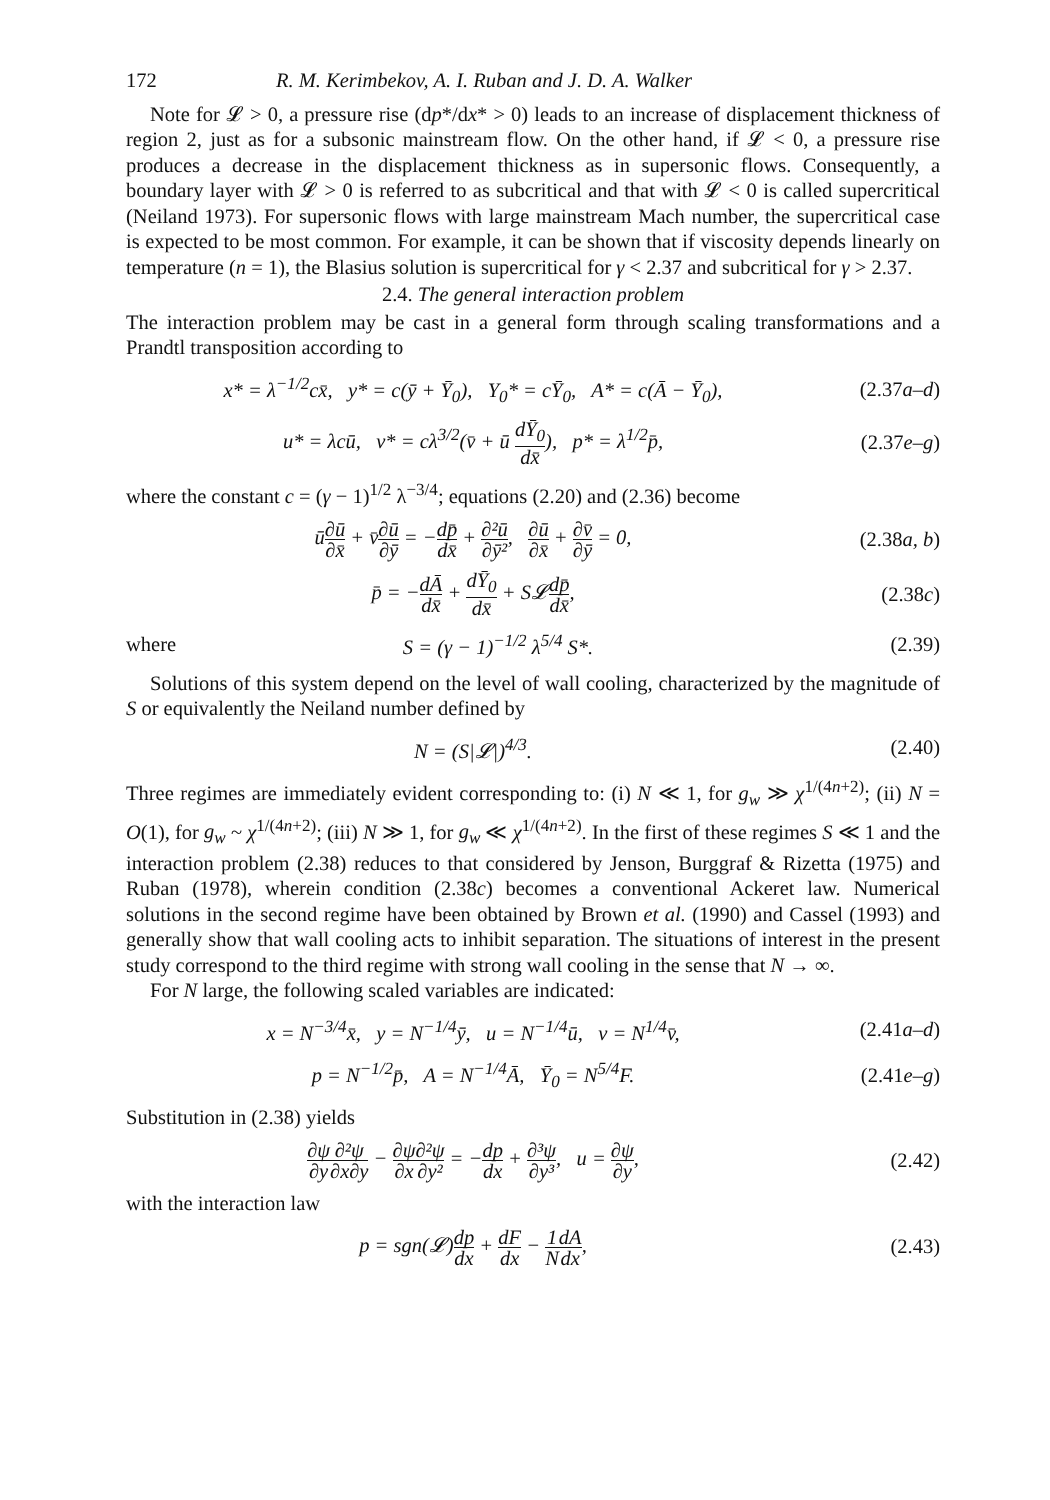172 R. M. Kerimbekov, A. I. Ruban and J. D. A. Walker
Note for 𝓛 > 0, a pressure rise (dp*/dx* > 0) leads to an increase of displacement thickness of region 2, just as for a subsonic mainstream flow. On the other hand, if 𝓛 < 0, a pressure rise produces a decrease in the displacement thickness as in supersonic flows. Consequently, a boundary layer with 𝓛 > 0 is referred to as subcritical and that with 𝓛 < 0 is called supercritical (Neiland 1973). For supersonic flows with large mainstream Mach number, the supercritical case is expected to be most common. For example, it can be shown that if viscosity depends linearly on temperature (n = 1), the Blasius solution is supercritical for γ < 2.37 and subcritical for γ > 2.37.
2.4. The general interaction problem
The interaction problem may be cast in a general form through scaling transformations and a Prandtl transposition according to
x* = λ<sup>−1/2</sup>cx̄, y* = c(ȳ + Ȳ<sub>0</sub>), Y<sub>0</sub>* = cȲ<sub>0</sub>, A* = c(Ā − Ȳ<sub>0</sub>), (2.37a–d)
u* = λcū, v* = cλ<sup>3/2</sup>(v̄ + ū dȲ<sub>0</sub> dx̄), p* = λ<sup>1/2</sup>p̄, (2.37e–g)
where the constant c = (γ − 1)<sup>1/2</sup> λ<sup>−3/4</sup>; equations (2.20) and (2.36) become
ū∂ū ∂x̄ + v̄∂ū ∂ȳ = −dp̄ dx̄ + ∂²ū ∂ȳ², ∂ū ∂x̄ + ∂v̄ ∂ȳ = 0, (2.38a, b)
p̄ = −dĀ dx̄ + dȲ<sub>0</sub> dx̄ + S𝓛dp̄ dx̄, (2.38c)
where S = (γ − 1)<sup>−1/2</sup> λ<sup>5/4</sup> S*. (2.39)
Solutions of this system depend on the level of wall cooling, characterized by the magnitude of S or equivalently the Neiland number defined by
N = (S|𝓛|)<sup>4/3</sup>. (2.40)
Three regimes are immediately evident corresponding to: (i) N ≪ 1, for g<sub>w</sub> ≫ χ<sup>1/(4n+2)</sup>; (ii) N = O(1), for g<sub>w</sub> ~ χ<sup>1/(4n+2)</sup>; (iii) N ≫ 1, for g<sub>w</sub> ≪ χ<sup>1/(4n+2)</sup>. In the first of these regimes S ≪ 1 and the interaction problem (2.38) reduces to that considered by Jenson, Burggraf & Rizetta (1975) and Ruban (1978), wherein condition (2.38c) becomes a conventional Ackeret law. Numerical solutions in the second regime have been obtained by Brown et al. (1990) and Cassel (1993) and generally show that wall cooling acts to inhibit separation. The situations of interest in the present study correspond to the third regime with strong wall cooling in the sense that N → ∞.
For N large, the following scaled variables are indicated:
x = N<sup>−3/4</sup>x̄, y = N<sup>−1/4</sup>ȳ, u = N<sup>−1/4</sup>ū, v = N<sup>1/4</sup>v̄, (2.41a–d)
p = N<sup>−1/2</sup>p̄, A = N<sup>−1/4</sup>Ā, Ȳ<sub>0</sub> = N<sup>5/4</sup>F. (2.41e–g)
Substitution in (2.38) yields
∂ψ ∂y∂²ψ ∂x∂y − ∂ψ ∂x∂²ψ ∂y² = −dp dx + ∂³ψ ∂y³, u = ∂ψ ∂y, (2.42)
with the interaction law
p = sgn(𝓛)dp dx + dF dx − 1 N dA dx, (2.43)